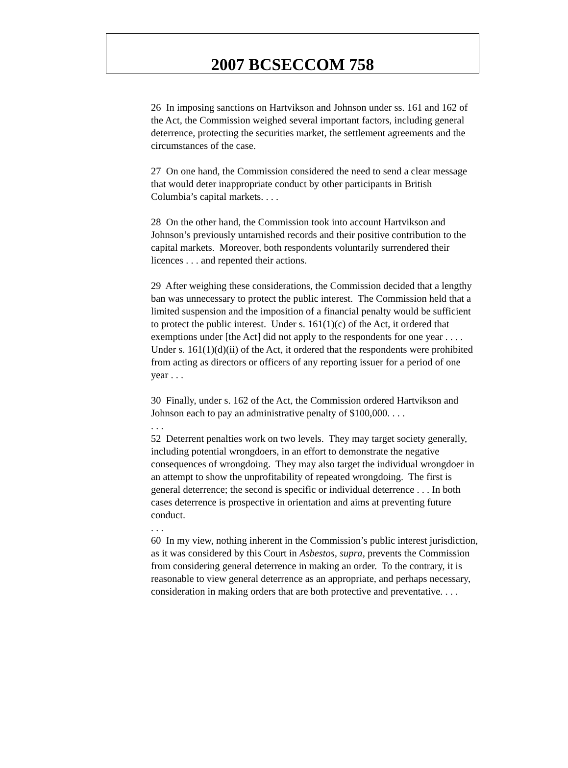2007 BCSECCOM 758
26 In imposing sanctions on Hartvikson and Johnson under ss. 161 and 162 of the Act, the Commission weighed several important factors, including general deterrence, protecting the securities market, the settlement agreements and the circumstances of the case.
27 On one hand, the Commission considered the need to send a clear message that would deter inappropriate conduct by other participants in British Columbia’s capital markets. . . .
28 On the other hand, the Commission took into account Hartvikson and Johnson’s previously untarnished records and their positive contribution to the capital markets. Moreover, both respondents voluntarily surrendered their licences . . . and repented their actions.
29 After weighing these considerations, the Commission decided that a lengthy ban was unnecessary to protect the public interest. The Commission held that a limited suspension and the imposition of a financial penalty would be sufficient to protect the public interest. Under s. 161(1)(c) of the Act, it ordered that exemptions under [the Act] did not apply to the respondents for one year . . . . Under s. 161(1)(d)(ii) of the Act, it ordered that the respondents were prohibited from acting as directors or officers of any reporting issuer for a period of one year . . .
30 Finally, under s. 162 of the Act, the Commission ordered Hartvikson and Johnson each to pay an administrative penalty of $100,000. . . .
. . .
52 Deterrent penalties work on two levels. They may target society generally, including potential wrongdoers, in an effort to demonstrate the negative consequences of wrongdoing. They may also target the individual wrongdoer in an attempt to show the unprofitability of repeated wrongdoing. The first is general deterrence; the second is specific or individual deterrence . . . In both cases deterrence is prospective in orientation and aims at preventing future conduct.
. . .
60 In my view, nothing inherent in the Commission’s public interest jurisdiction, as it was considered by this Court in Asbestos, supra, prevents the Commission from considering general deterrence in making an order. To the contrary, it is reasonable to view general deterrence as an appropriate, and perhaps necessary, consideration in making orders that are both protective and preventative. . . .